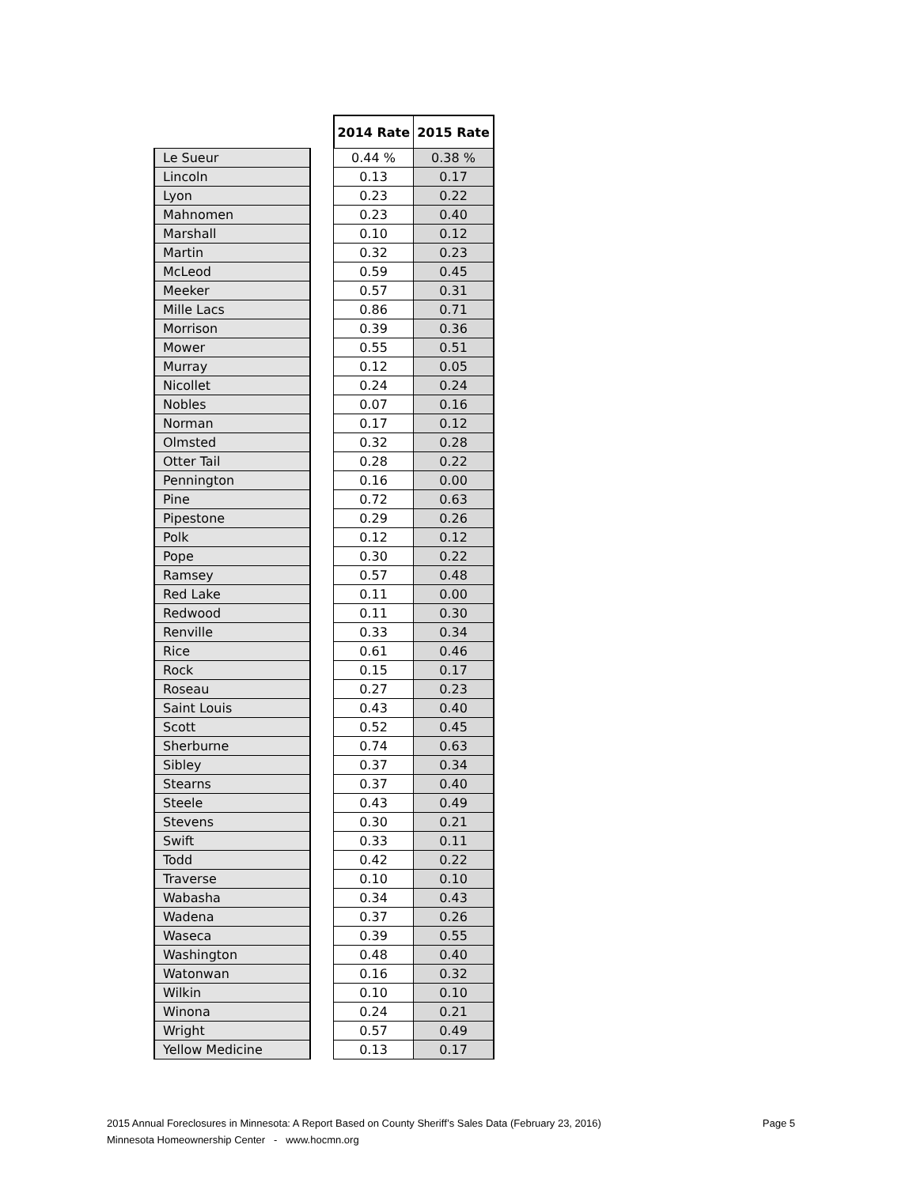| | | 2014 Rate | 2015 Rate |
| Le Sueur | | 0.44 % | 0.38 % |
| Lincoln | | 0.13 | 0.17 |
| Lyon | | 0.23 | 0.22 |
| Mahnomen | | 0.23 | 0.40 |
| Marshall | | 0.10 | 0.12 |
| Martin | | 0.32 | 0.23 |
| McLeod | | 0.59 | 0.45 |
| Meeker | | 0.57 | 0.31 |
| Mille Lacs | | 0.86 | 0.71 |
| Morrison | | 0.39 | 0.36 |
| Mower | | 0.55 | 0.51 |
| Murray | | 0.12 | 0.05 |
| Nicollet | | 0.24 | 0.24 |
| Nobles | | 0.07 | 0.16 |
| Norman | | 0.17 | 0.12 |
| Olmsted | | 0.32 | 0.28 |
| Otter Tail | | 0.28 | 0.22 |
| Pennington | | 0.16 | 0.00 |
| Pine | | 0.72 | 0.63 |
| Pipestone | | 0.29 | 0.26 |
| Polk | | 0.12 | 0.12 |
| Pope | | 0.30 | 0.22 |
| Ramsey | | 0.57 | 0.48 |
| Red Lake | | 0.11 | 0.00 |
| Redwood | | 0.11 | 0.30 |
| Renville | | 0.33 | 0.34 |
| Rice | | 0.61 | 0.46 |
| Rock | | 0.15 | 0.17 |
| Roseau | | 0.27 | 0.23 |
| Saint Louis | | 0.43 | 0.40 |
| Scott | | 0.52 | 0.45 |
| Sherburne | | 0.74 | 0.63 |
| Sibley | | 0.37 | 0.34 |
| Stearns | | 0.37 | 0.40 |
| Steele | | 0.43 | 0.49 |
| Stevens | | 0.30 | 0.21 |
| Swift | | 0.33 | 0.11 |
| Todd | | 0.42 | 0.22 |
| Traverse | | 0.10 | 0.10 |
| Wabasha | | 0.34 | 0.43 |
| Wadena | | 0.37 | 0.26 |
| Waseca | | 0.39 | 0.55 |
| Washington | | 0.48 | 0.40 |
| Watonwan | | 0.16 | 0.32 |
| Wilkin | | 0.10 | 0.10 |
| Winona | | 0.24 | 0.21 |
| Wright | | 0.57 | 0.49 |
| Yellow Medicine | | 0.13 | 0.17 |
2015 Annual Foreclosures in Minnesota: A Report Based on County Sheriff’s Sales Data (February 23, 2016) Page 5
Minnesota Homeownership Center - www.hocmn.org